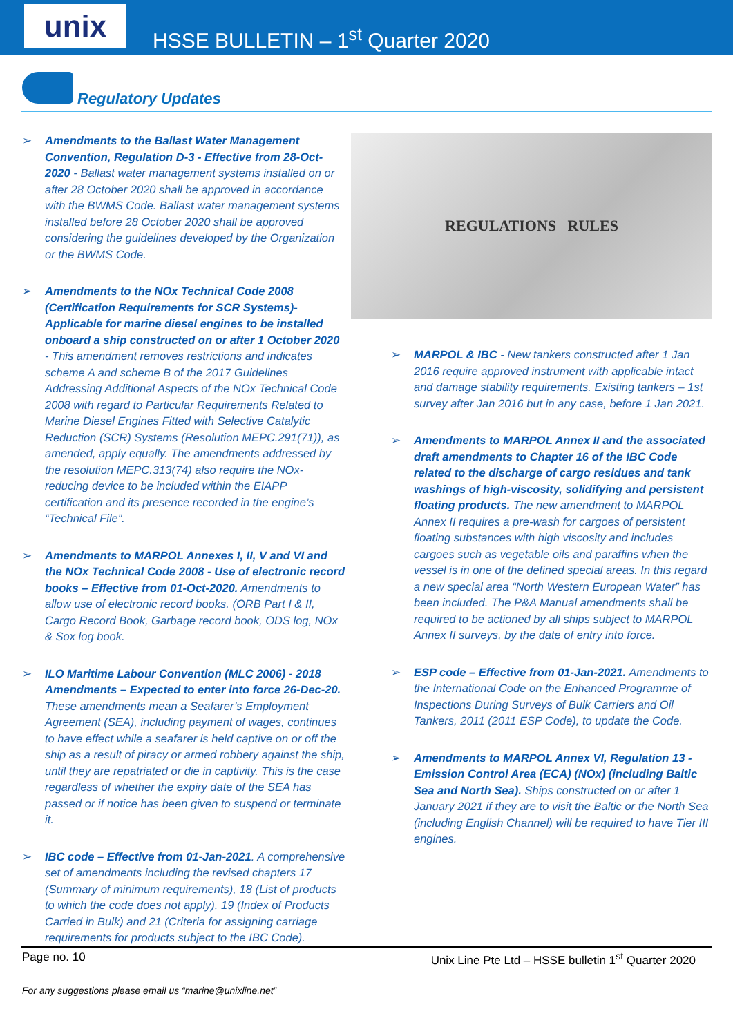unix
HSSE BULLETIN – 1<sup>st</sup> Quarter 2020
Regulatory Updates
➢ Amendments to the Ballast Water Management Convention, Regulation D-3 - Effective from 28-Oct-2020 - Ballast water management systems installed on or after 28 October 2020 shall be approved in accordance with the BWMS Code. Ballast water management systems installed before 28 October 2020 shall be approved considering the guidelines developed by the Organization or the BWMS Code.
➢ Amendments to the NOx Technical Code 2008 (Certification Requirements for SCR Systems)- Applicable for marine diesel engines to be installed onboard a ship constructed on or after 1 October 2020 - This amendment removes restrictions and indicates scheme A and scheme B of the 2017 Guidelines Addressing Additional Aspects of the NOx Technical Code 2008 with regard to Particular Requirements Related to Marine Diesel Engines Fitted with Selective Catalytic Reduction (SCR) Systems (Resolution MEPC.291(71)), as amended, apply equally. The amendments addressed by the resolution MEPC.313(74) also require the NOx-reducing device to be included within the EIAPP certification and its presence recorded in the engine’s “Technical File”.
➢ Amendments to MARPOL Annexes I, II, V and VI and the NOx Technical Code 2008 - Use of electronic record books – Effective from 01-Oct-2020. Amendments to allow use of electronic record books. (ORB Part I & II, Cargo Record Book, Garbage record book, ODS log, NOx & Sox log book.
➢ ILO Maritime Labour Convention (MLC 2006) - 2018 Amendments – Expected to enter into force 26-Dec-20. These amendments mean a Seafarer’s Employment Agreement (SEA), including payment of wages, continues to have effect while a seafarer is held captive on or off the ship as a result of piracy or armed robbery against the ship, until they are repatriated or die in captivity. This is the case regardless of whether the expiry date of the SEA has passed or if notice has been given to suspend or terminate it.
➢ IBC code – Effective from 01-Jan-2021. A comprehensive set of amendments including the revised chapters 17 (Summary of minimum requirements), 18 (List of products to which the code does not apply), 19 (Index of Products Carried in Bulk) and 21 (Criteria for assigning carriage requirements for products subject to the IBC Code).
REGULATIONS RULES
➢ MARPOL & IBC - New tankers constructed after 1 Jan 2016 require approved instrument with applicable intact and damage stability requirements. Existing tankers – 1st survey after Jan 2016 but in any case, before 1 Jan 2021.
➢ Amendments to MARPOL Annex II and the associated draft amendments to Chapter 16 of the IBC Code related to the discharge of cargo residues and tank washings of high-viscosity, solidifying and persistent floating products. The new amendment to MARPOL Annex II requires a pre-wash for cargoes of persistent floating substances with high viscosity and includes cargoes such as vegetable oils and paraffins when the vessel is in one of the defined special areas. In this regard a new special area “North Western European Water” has been included. The P&A Manual amendments shall be required to be actioned by all ships subject to MARPOL Annex II surveys, by the date of entry into force.
➢ ESP code – Effective from 01-Jan-2021. Amendments to the International Code on the Enhanced Programme of Inspections During Surveys of Bulk Carriers and Oil Tankers, 2011 (2011 ESP Code), to update the Code.
➢ Amendments to MARPOL Annex VI, Regulation 13 - Emission Control Area (ECA) (NOx) (including Baltic Sea and North Sea). Ships constructed on or after 1 January 2021 if they are to visit the Baltic or the North Sea (including English Channel) will be required to have Tier III engines.
Page no. 10 Unix Line Pte Ltd – HSSE bulletin 1<sup>st</sup> Quarter 2020
For any suggestions please email us “marine@unixline.net”